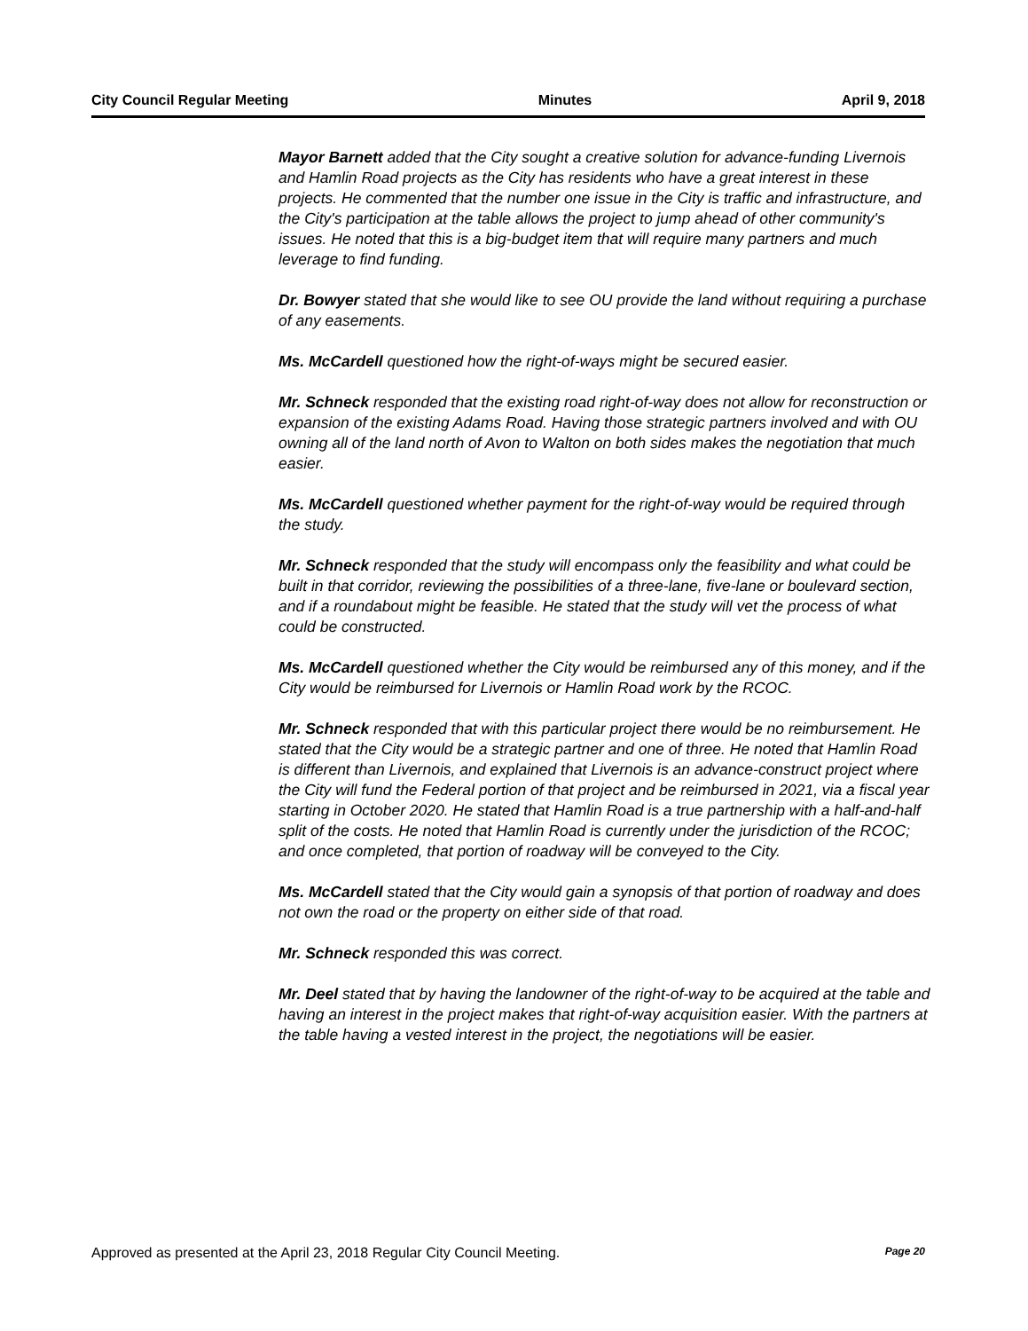City Council Regular Meeting Minutes April 9, 2018
Mayor Barnett added that the City sought a creative solution for advance-funding Livernois and Hamlin Road projects as the City has residents who have a great interest in these projects. He commented that the number one issue in the City is traffic and infrastructure, and the City's participation at the table allows the project to jump ahead of other community's issues. He noted that this is a big-budget item that will require many partners and much leverage to find funding.
Dr. Bowyer stated that she would like to see OU provide the land without requiring a purchase of any easements.
Ms. McCardell questioned how the right-of-ways might be secured easier.
Mr. Schneck responded that the existing road right-of-way does not allow for reconstruction or expansion of the existing Adams Road. Having those strategic partners involved and with OU owning all of the land north of Avon to Walton on both sides makes the negotiation that much easier.
Ms. McCardell questioned whether payment for the right-of-way would be required through the study.
Mr. Schneck responded that the study will encompass only the feasibility and what could be built in that corridor, reviewing the possibilities of a three-lane, five-lane or boulevard section, and if a roundabout might be feasible. He stated that the study will vet the process of what could be constructed.
Ms. McCardell questioned whether the City would be reimbursed any of this money, and if the City would be reimbursed for Livernois or Hamlin Road work by the RCOC.
Mr. Schneck responded that with this particular project there would be no reimbursement. He stated that the City would be a strategic partner and one of three. He noted that Hamlin Road is different than Livernois, and explained that Livernois is an advance-construct project where the City will fund the Federal portion of that project and be reimbursed in 2021, via a fiscal year starting in October 2020. He stated that Hamlin Road is a true partnership with a half-and-half split of the costs. He noted that Hamlin Road is currently under the jurisdiction of the RCOC; and once completed, that portion of roadway will be conveyed to the City.
Ms. McCardell stated that the City would gain a synopsis of that portion of roadway and does not own the road or the property on either side of that road.
Mr. Schneck responded this was correct.
Mr. Deel stated that by having the landowner of the right-of-way to be acquired at the table and having an interest in the project makes that right-of-way acquisition easier. With the partners at the table having a vested interest in the project, the negotiations will be easier.
Approved as presented at the April 23, 2018 Regular City Council Meeting. Page 20